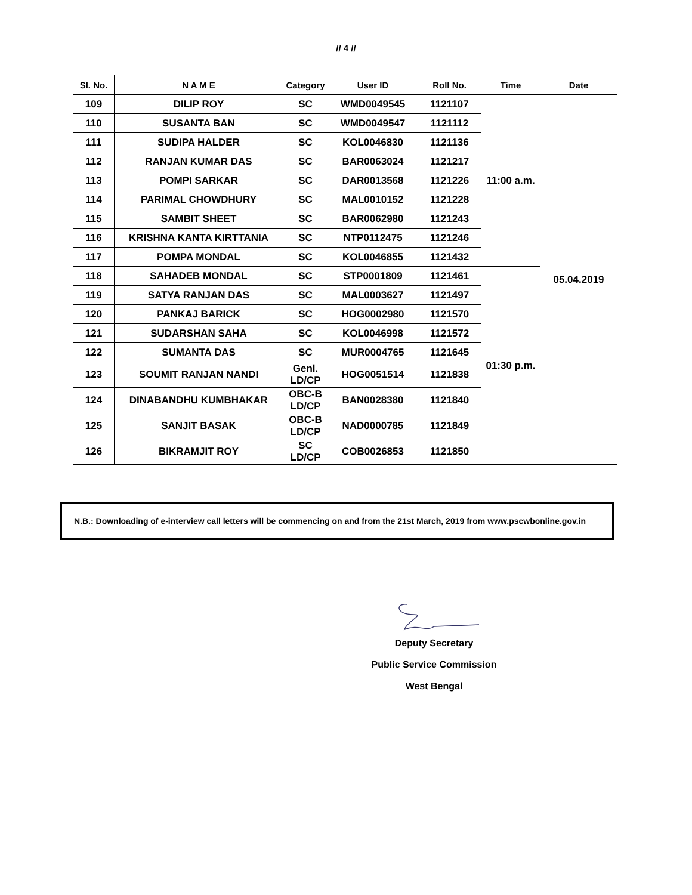// 4 //
| Sl. No. | N A M E | Category | User ID | Roll No. | Time | Date |
| --- | --- | --- | --- | --- | --- | --- |
| 109 | DILIP ROY | SC | WMD0049545 | 1121107 | 11:00 a.m. | 05.04.2019 |
| 110 | SUSANTA BAN | SC | WMD0049547 | 1121112 | | |
| 111 | SUDIPA HALDER | SC | KOL0046830 | 1121136 | | |
| 112 | RANJAN KUMAR DAS | SC | BAR0063024 | 1121217 | | |
| 113 | POMPI SARKAR | SC | DAR0013568 | 1121226 | | |
| 114 | PARIMAL CHOWDHURY | SC | MAL0010152 | 1121228 | | |
| 115 | SAMBIT SHEET | SC | BAR0062980 | 1121243 | | |
| 116 | KRISHNA KANTA KIRTTANIA | SC | NTP0112475 | 1121246 | | |
| 117 | POMPA MONDAL | SC | KOL0046855 | 1121432 | | |
| 118 | SAHADEB MONDAL | SC | STP0001809 | 1121461 | 01:30 p.m. | |
| 119 | SATYA RANJAN DAS | SC | MAL0003627 | 1121497 | | |
| 120 | PANKAJ BARICK | SC | HOG0002980 | 1121570 | | |
| 121 | SUDARSHAN SAHA | SC | KOL0046998 | 1121572 | | |
| 122 | SUMANTA DAS | SC | MUR0004765 | 1121645 | | |
| 123 | SOUMIT RANJAN NANDI | Genl. LD/CP | HOG0051514 | 1121838 | | |
| 124 | DINABANDHU KUMBHAKAR | OBC-B LD/CP | BAN0028380 | 1121840 | | |
| 125 | SANJIT BASAK | OBC-B LD/CP | NAD0000785 | 1121849 | | |
| 126 | BIKRAMJIT ROY | SC LD/CP | COB0026853 | 1121850 | | |
N.B.: Downloading of e-interview call letters will be commencing on and from the 21st March, 2019 from www.pscwbonline.gov.in
Deputy Secretary
Public Service Commission
West Bengal